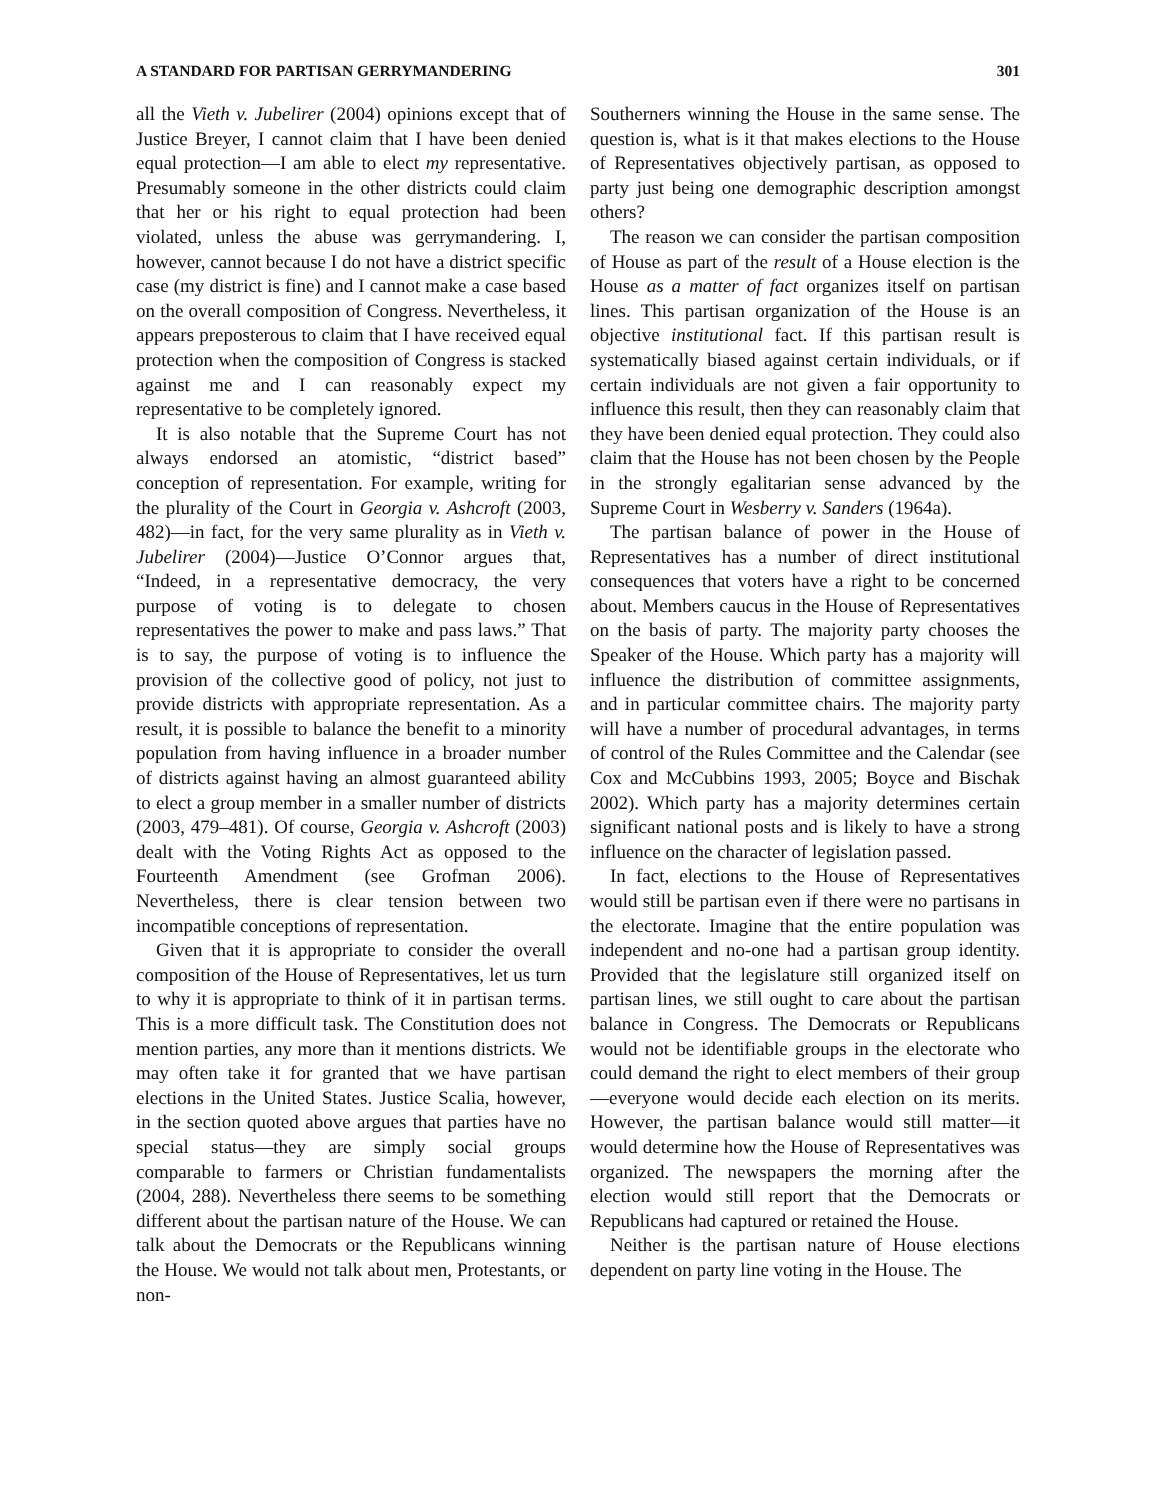A STANDARD FOR PARTISAN GERRYMANDERING 301
all the Vieth v. Jubelirer (2004) opinions except that of Justice Breyer, I cannot claim that I have been denied equal protection—I am able to elect my representative. Presumably someone in the other districts could claim that her or his right to equal protection had been violated, unless the abuse was gerrymandering. I, however, cannot because I do not have a district specific case (my district is fine) and I cannot make a case based on the overall composition of Congress. Nevertheless, it appears preposterous to claim that I have received equal protection when the composition of Congress is stacked against me and I can reasonably expect my representative to be completely ignored.
It is also notable that the Supreme Court has not always endorsed an atomistic, “district based” conception of representation. For example, writing for the plurality of the Court in Georgia v. Ashcroft (2003, 482)—in fact, for the very same plurality as in Vieth v. Jubelirer (2004)—Justice O’Connor argues that, “Indeed, in a representative democracy, the very purpose of voting is to delegate to chosen representatives the power to make and pass laws.” That is to say, the purpose of voting is to influence the provision of the collective good of policy, not just to provide districts with appropriate representation. As a result, it is possible to balance the benefit to a minority population from having influence in a broader number of districts against having an almost guaranteed ability to elect a group member in a smaller number of districts (2003, 479–481). Of course, Georgia v. Ashcroft (2003) dealt with the Voting Rights Act as opposed to the Fourteenth Amendment (see Grofman 2006). Nevertheless, there is clear tension between two incompatible conceptions of representation.
Given that it is appropriate to consider the overall composition of the House of Representatives, let us turn to why it is appropriate to think of it in partisan terms. This is a more difficult task. The Constitution does not mention parties, any more than it mentions districts. We may often take it for granted that we have partisan elections in the United States. Justice Scalia, however, in the section quoted above argues that parties have no special status—they are simply social groups comparable to farmers or Christian fundamentalists (2004, 288). Nevertheless there seems to be something different about the partisan nature of the House. We can talk about the Democrats or the Republicans winning the House. We would not talk about men, Protestants, or non-
Southerners winning the House in the same sense. The question is, what is it that makes elections to the House of Representatives objectively partisan, as opposed to party just being one demographic description amongst others?
The reason we can consider the partisan composition of House as part of the result of a House election is the House as a matter of fact organizes itself on partisan lines. This partisan organization of the House is an objective institutional fact. If this partisan result is systematically biased against certain individuals, or if certain individuals are not given a fair opportunity to influence this result, then they can reasonably claim that they have been denied equal protection. They could also claim that the House has not been chosen by the People in the strongly egalitarian sense advanced by the Supreme Court in Wesberry v. Sanders (1964a).
The partisan balance of power in the House of Representatives has a number of direct institutional consequences that voters have a right to be concerned about. Members caucus in the House of Representatives on the basis of party. The majority party chooses the Speaker of the House. Which party has a majority will influence the distribution of committee assignments, and in particular committee chairs. The majority party will have a number of procedural advantages, in terms of control of the Rules Committee and the Calendar (see Cox and McCubbins 1993, 2005; Boyce and Bischak 2002). Which party has a majority determines certain significant national posts and is likely to have a strong influence on the character of legislation passed.
In fact, elections to the House of Representatives would still be partisan even if there were no partisans in the electorate. Imagine that the entire population was independent and no-one had a partisan group identity. Provided that the legislature still organized itself on partisan lines, we still ought to care about the partisan balance in Congress. The Democrats or Republicans would not be identifiable groups in the electorate who could demand the right to elect members of their group—everyone would decide each election on its merits. However, the partisan balance would still matter—it would determine how the House of Representatives was organized. The newspapers the morning after the election would still report that the Democrats or Republicans had captured or retained the House.
Neither is the partisan nature of House elections dependent on party line voting in the House. The